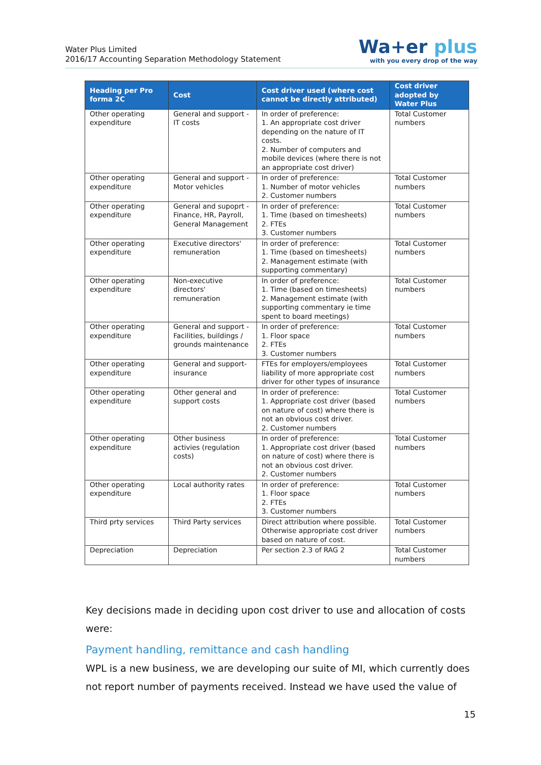Water Plus Limited
2016/17 Accounting Separation Methodology Statement
Wa+er plus
with you every drop of the way
| Heading per Pro forma 2C | Cost | Cost driver used (where cost cannot be directly attributed) | Cost driver adopted by Water Plus |
| --- | --- | --- | --- |
| Other operating expenditure | General and support - IT costs | In order of preference: 1. An appropriate cost driver depending on the nature of IT costs. 2. Number of computers and mobile devices (where there is not an appropriate cost driver) | Total Customer numbers |
| Other operating expenditure | General and support - Motor vehicles | In order of preference: 1. Number of motor vehicles 2. Customer numbers | Total Customer numbers |
| Other operating expenditure | General and supoprt - Finance, HR, Payroll, General Management | In order of preference: 1. Time (based on timesheets) 2. FTEs 3. Customer numbers | Total Customer numbers |
| Other operating expenditure | Executive directors' remuneration | In order of preference: 1. Time (based on timesheets) 2. Management estimate (with supporting commentary) | Total Customer numbers |
| Other operating expenditure | Non-executive directors' remuneration | In order of preference: 1. Time (based on timesheets) 2. Management estimate (with supporting commentary ie time spent to board meetings) | Total Customer numbers |
| Other operating expenditure | General and support - Facilities, buildings / grounds maintenance | In order of preference: 1. Floor space 2. FTEs 3. Customer numbers | Total Customer numbers |
| Other operating expenditure | General and support- insurance | FTEs for employers/employees liability of more appropriate cost driver for other types of insurance | Total Customer numbers |
| Other operating expenditure | Other general and support costs | In order of preference: 1. Appropriate cost driver (based on nature of cost) where there is not an obvious cost driver. 2. Customer numbers | Total Customer numbers |
| Other operating expenditure | Other business activies (regulation costs) | In order of preference: 1. Appropriate cost driver (based on nature of cost) where there is not an obvious cost driver. 2. Customer numbers | Total Customer numbers |
| Other operating expenditure | Local authority rates | In order of preference: 1. Floor space 2. FTEs 3. Customer numbers | Total Customer numbers |
| Third prty services | Third Party services | Direct attribution where possible. Otherwise appropriate cost driver based on nature of cost. | Total Customer numbers |
| Depreciation | Depreciation | Per section 2.3 of RAG 2 | Total Customer numbers |
Key decisions made in deciding upon cost driver to use and allocation of costs were:
Payment handling, remittance and cash handling
WPL is a new business, we are developing our suite of MI, which currently does not report number of payments received. Instead we have used the value of
15